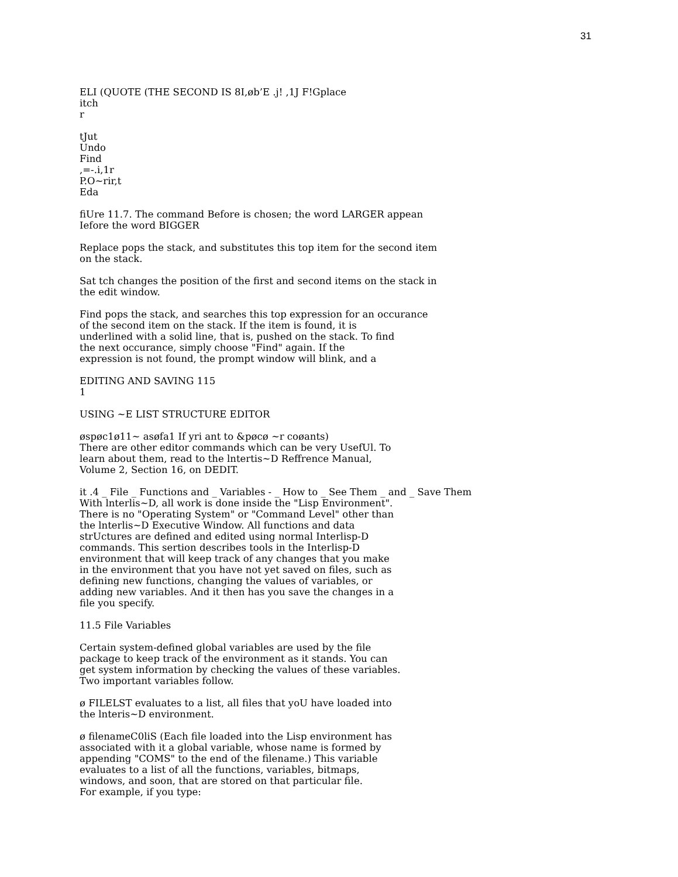31
ELI (QUOTE (THE SECOND IS 8I,øb’E .j! ,1J F!Gplace itch r
tJut Undo Find ,=-.i,1r P.O~rir,t Eda
fiUre 11.7. The command Before is chosen; the word LARGER appean Iefore the word BIGGER
Replace pops the stack, and substitutes this top item for the second item on the stack.
Sat tch changes the position of the first and second items on the stack in the edit window.
Find pops the stack, and searches this top expression for an occurance of the second item on the stack. If the item is found, it is underlined with a solid line, that is, pushed on the stack. To find the next occurance, simply choose "Find" again. If the expression is not found, the prompt window will blink, and a
EDITING AND SAVING 115 1
USING ~E LIST STRUCTURE EDITOR
øspøc1ø11~ asøfa1 If yri ant to &pøcø ~r coøants) There are other editor commands which can be very UsefUl. To learn about them, read to the lntertis~D Reffrence Manual, Volume 2, Section 16, on DEDIT.
it .4 _ File _ Functions and _ Variables - _ How to _ See Them _ and _ Save Them With lnterlis~D, all work is done inside the "Lisp Environment". There is no "Operating System" or "Command Level" other than the lnterlis~D Executive Window. All functions and data strUctures are defined and edited using normal Interlisp-D commands. This sertion describes tools in the Interlisp-D environment that will keep track of any changes that you make in the environment that you have not yet saved on files, such as defining new functions, changing the values of variables, or adding new variables. And it then has you save the changes in a file you specify.
11.5 File Variables
Certain system-defined global variables are used by the file package to keep track of the environment as it stands. You can get system information by checking the values of these variables. Two important variables follow.
ø FILELST evaluates to a list, all files that yoU have loaded into the lnteris~D environment.
ø filenameC0liS (Each file loaded into the Lisp environment has associated with it a global variable, whose name is formed by appending "COMS" to the end of the filename.) This variable evaluates to a list of all the functions, variables, bitmaps, windows, and soon, that are stored on that particular file. For example, if you type: